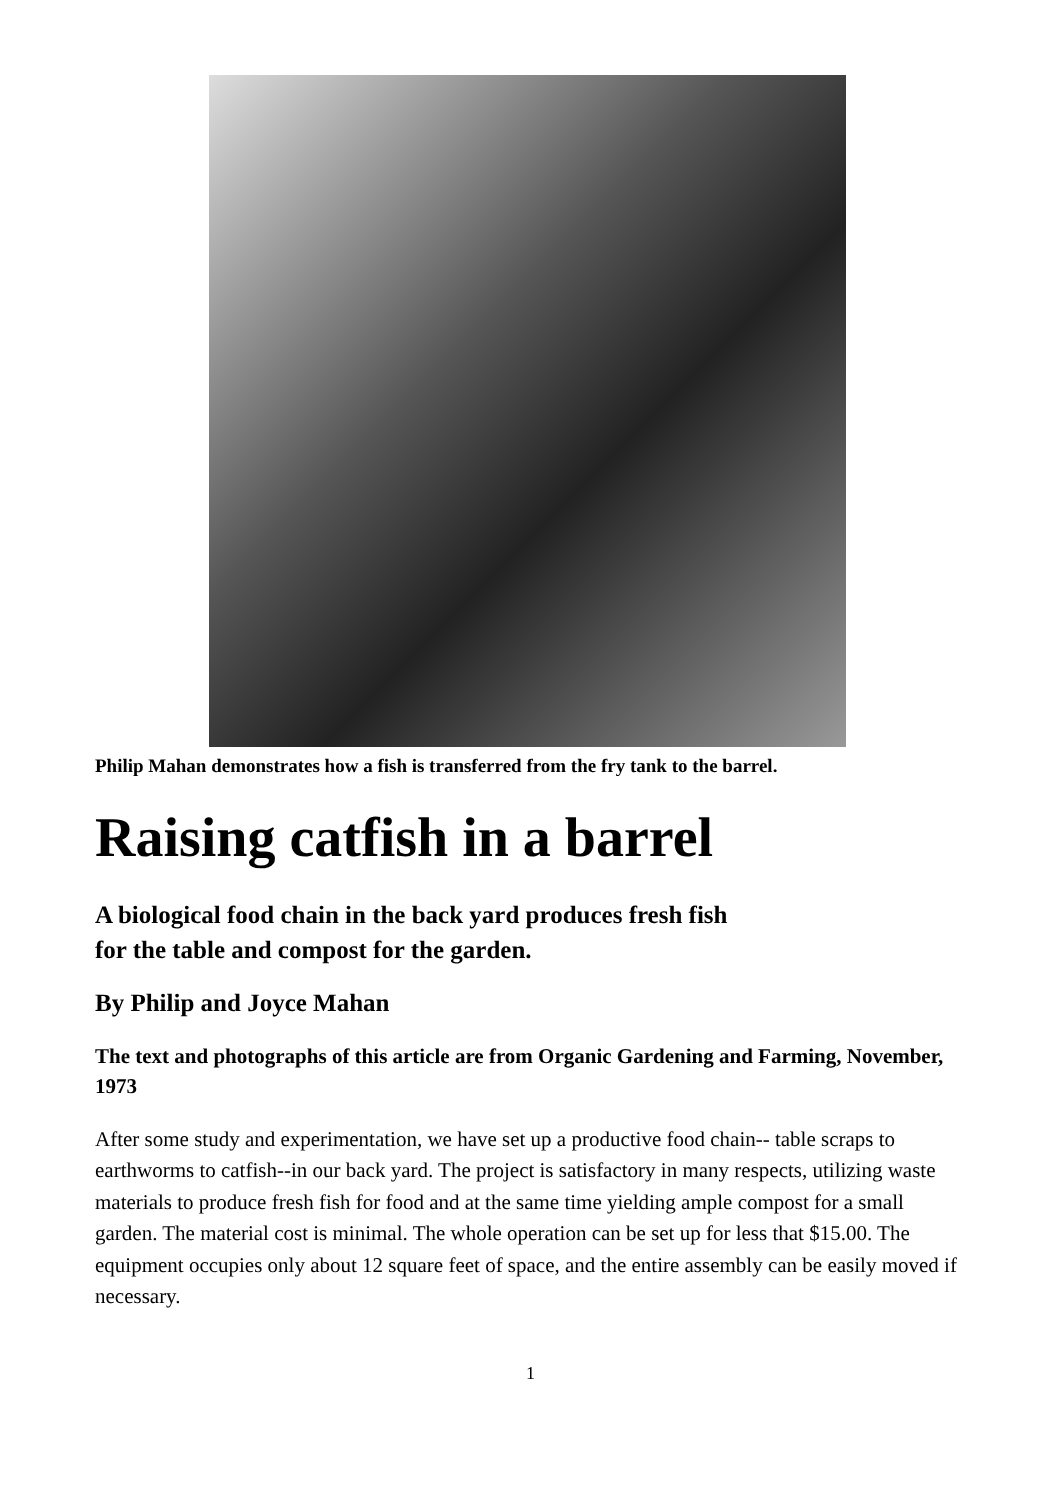Philip Mahan demonstrates how a fish is transferred from the fry tank to the barrel.
Raising catfish in a barrel
A biological food chain in the back yard produces fresh fish
for the table and compost for the garden.
By Philip and Joyce Mahan
The text and photographs of this article are from Organic Gardening and Farming, November, 1973
After some study and experimentation, we have set up a productive food chain-- table scraps to earthworms to catfish--in our back yard. The project is satisfactory in many respects, utilizing waste materials to produce fresh fish for food and at the same time yielding ample compost for a small garden. The material cost is minimal. The whole operation can be set up for less that $15.00. The equipment occupies only about 12 square feet of space, and the entire assembly can be easily moved if necessary.
1